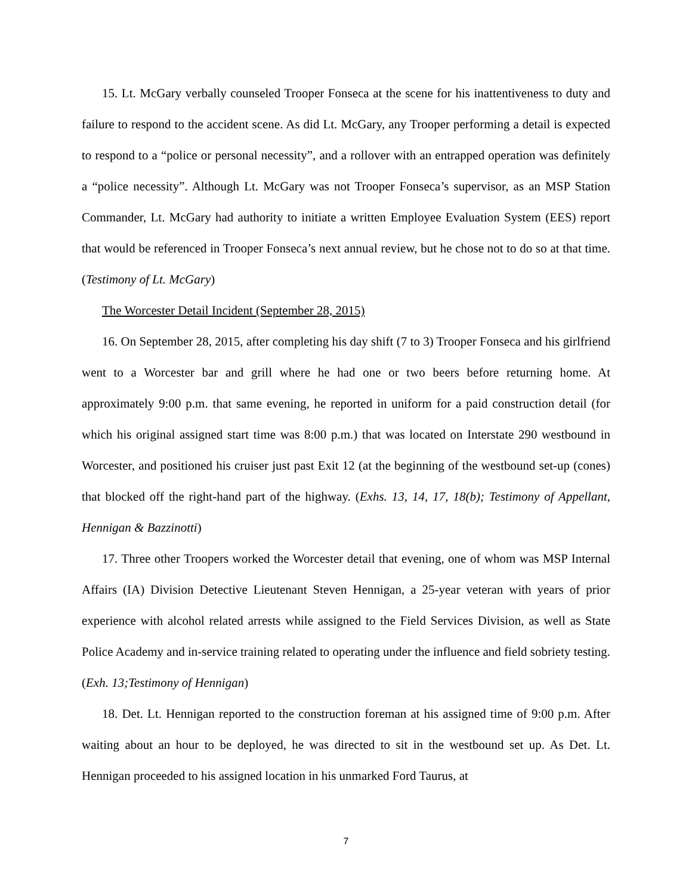15. Lt. McGary verbally counseled Trooper Fonseca at the scene for his inattentiveness to duty and failure to respond to the accident scene. As did Lt. McGary, any Trooper performing a detail is expected to respond to a “police or personal necessity”, and a rollover with an entrapped operation was definitely a “police necessity”. Although Lt. McGary was not Trooper Fonseca’s supervisor, as an MSP Station Commander, Lt. McGary had authority to initiate a written Employee Evaluation System (EES) report that would be referenced in Trooper Fonseca’s next annual review, but he chose not to do so at that time. (Testimony of Lt. McGary)
The Worcester Detail Incident (September 28, 2015)
16. On September 28, 2015, after completing his day shift (7 to 3) Trooper Fonseca and his girlfriend went to a Worcester bar and grill where he had one or two beers before returning home. At approximately 9:00 p.m. that same evening, he reported in uniform for a paid construction detail (for which his original assigned start time was 8:00 p.m.) that was located on Interstate 290 westbound in Worcester, and positioned his cruiser just past Exit 12 (at the beginning of the westbound set-up (cones) that blocked off the right-hand part of the highway. (Exhs. 13, 14, 17, 18(b); Testimony of Appellant, Hennigan & Bazzinotti)
17. Three other Troopers worked the Worcester detail that evening, one of whom was MSP Internal Affairs (IA) Division Detective Lieutenant Steven Hennigan, a 25-year veteran with years of prior experience with alcohol related arrests while assigned to the Field Services Division, as well as State Police Academy and in-service training related to operating under the influence and field sobriety testing. (Exh. 13;Testimony of Hennigan)
18. Det. Lt. Hennigan reported to the construction foreman at his assigned time of 9:00 p.m. After waiting about an hour to be deployed, he was directed to sit in the westbound set up. As Det. Lt. Hennigan proceeded to his assigned location in his unmarked Ford Taurus, at
7